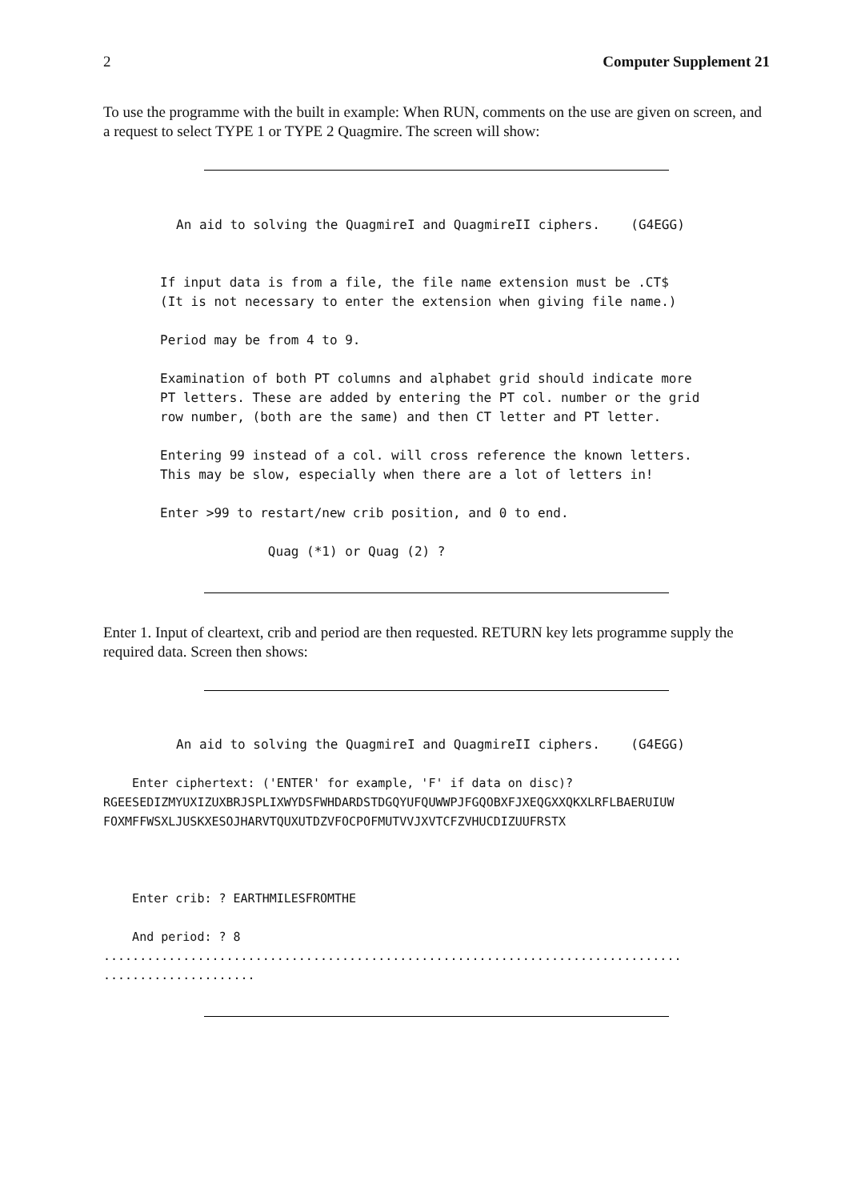2 Computer Supplement 21
To use the programme with the built in example: When RUN, comments on the use are given on screen, and a request to select TYPE 1 or TYPE 2 Quagmire. The screen will show:
An aid to solving the QuagmireI and QuagmireII ciphers.    (G4EGG)
If input data is from a file, the file name extension must be .CT$
(It is not necessary to enter the extension when giving file name.)

Period may be from 4 to 9.

Examination of both PT columns and alphabet grid should indicate more
PT letters. These are added by entering the PT col. number or the grid
row number, (both are the same) and then CT letter and PT letter.

Entering 99 instead of a col. will cross reference the known letters.
This may be slow, especially when there are a lot of letters in!

Enter >99 to restart/new crib position, and 0 to end.

              Quag (*1) or Quag (2) ?
Enter 1. Input of cleartext, crib and period are then requested. RETURN key lets programme supply the required data. Screen then shows:
An aid to solving the QuagmireI and QuagmireII ciphers.    (G4EGG)
    Enter ciphertext: ('ENTER' for example, 'F' if data on disc)?
RGEESEDIZMYUXIZUXBRJSPLIXWYDSFWHDARDSTDGQYUFQUWWPJFGQOBXFJXEQGXXQKXLRFLBAERUIUW
FOXMFFWSXLJUSKXESOJHARVTQUXUTDZVFOCPOFMUTVVJXVTCFZVHUCDIZUUFRSTX



    Enter crib: ? EARTHMILESFROMTHE

    And period: ? 8
................................................................................
.....................